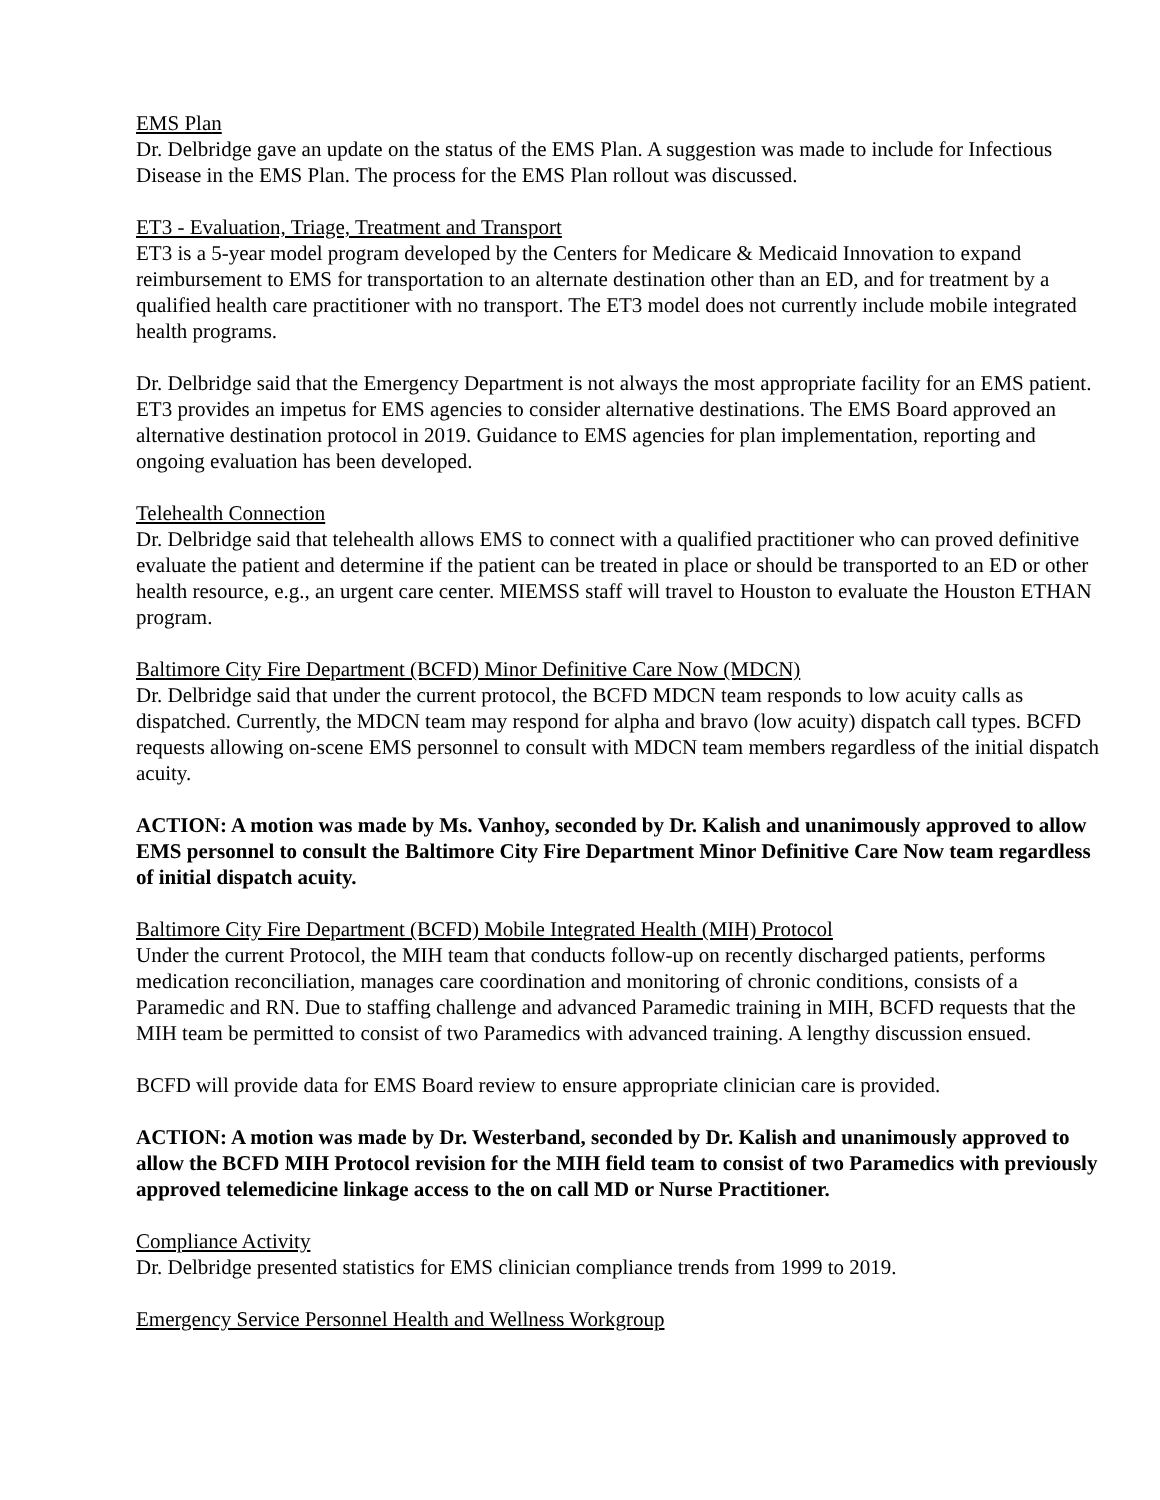EMS Plan
Dr. Delbridge gave an update on the status of the EMS Plan. A suggestion was made to include for Infectious Disease in the EMS Plan. The process for the EMS Plan rollout was discussed.
ET3 - Evaluation, Triage, Treatment and Transport
ET3 is a 5-year model program developed by the Centers for Medicare & Medicaid Innovation to expand reimbursement to EMS for transportation to an alternate destination other than an ED, and for treatment by a qualified health care practitioner with no transport. The ET3 model does not currently include mobile integrated health programs.
Dr. Delbridge said that the Emergency Department is not always the most appropriate facility for an EMS patient. ET3 provides an impetus for EMS agencies to consider alternative destinations. The EMS Board approved an alternative destination protocol in 2019. Guidance to EMS agencies for plan implementation, reporting and ongoing evaluation has been developed.
Telehealth Connection
Dr. Delbridge said that telehealth allows EMS to connect with a qualified practitioner who can proved definitive evaluate the patient and determine if the patient can be treated in place or should be transported to an ED or other health resource, e.g., an urgent care center. MIEMSS staff will travel to Houston to evaluate the Houston ETHAN program.
Baltimore City Fire Department (BCFD) Minor Definitive Care Now (MDCN)
Dr. Delbridge said that under the current protocol, the BCFD MDCN team responds to low acuity calls as dispatched. Currently, the MDCN team may respond for alpha and bravo (low acuity) dispatch call types. BCFD requests allowing on-scene EMS personnel to consult with MDCN team members regardless of the initial dispatch acuity.
ACTION: A motion was made by Ms. Vanhoy, seconded by Dr. Kalish and unanimously approved to allow EMS personnel to consult the Baltimore City Fire Department Minor Definitive Care Now team regardless of initial dispatch acuity.
Baltimore City Fire Department (BCFD) Mobile Integrated Health (MIH) Protocol
Under the current Protocol, the MIH team that conducts follow-up on recently discharged patients, performs medication reconciliation, manages care coordination and monitoring of chronic conditions, consists of a Paramedic and RN. Due to staffing challenge and advanced Paramedic training in MIH, BCFD requests that the MIH team be permitted to consist of two Paramedics with advanced training. A lengthy discussion ensued.
BCFD will provide data for EMS Board review to ensure appropriate clinician care is provided.
ACTION: A motion was made by Dr. Westerband, seconded by Dr. Kalish and unanimously approved to allow the BCFD MIH Protocol revision for the MIH field team to consist of two Paramedics with previously approved telemedicine linkage access to the on call MD or Nurse Practitioner.
Compliance Activity
Dr. Delbridge presented statistics for EMS clinician compliance trends from 1999 to 2019.
Emergency Service Personnel Health and Wellness Workgroup